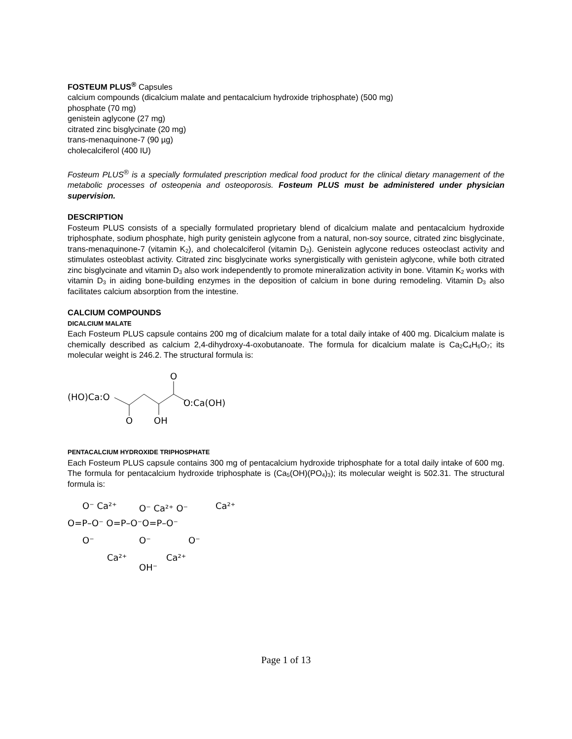FOSTEUM PLUS<sup>®</sup> Capsules
calcium compounds (dicalcium malate and pentacalcium hydroxide triphosphate) (500 mg)
phosphate (70 mg)
genistein aglycone (27 mg)
citrated zinc bisglycinate (20 mg)
trans-menaquinone-7 (90 µg)
cholecalciferol (400 IU)
Fosteum PLUS<sup>®</sup> is a specially formulated prescription medical food product for the clinical dietary management of the metabolic processes of osteopenia and osteoporosis. Fosteum PLUS must be administered under physician supervision.
DESCRIPTION
Fosteum PLUS consists of a specially formulated proprietary blend of dicalcium malate and pentacalcium hydroxide triphosphate, sodium phosphate, high purity genistein aglycone from a natural, non-soy source, citrated zinc bisglycinate, trans-menaquinone-7 (vitamin K<sub>2</sub>), and cholecalciferol (vitamin D<sub>3</sub>). Genistein aglycone reduces osteoclast activity and stimulates osteoblast activity. Citrated zinc bisglycinate works synergistically with genistein aglycone, while both citrated zinc bisglycinate and vitamin D<sub>3</sub> also work independently to promote mineralization activity in bone. Vitamin K<sub>2</sub> works with vitamin D<sub>3</sub> in aiding bone-building enzymes in the deposition of calcium in bone during remodeling. Vitamin D<sub>3</sub> also facilitates calcium absorption from the intestine.
CALCIUM COMPOUNDS
DICALCIUM MALATE
Each Fosteum PLUS capsule contains 200 mg of dicalcium malate for a total daily intake of 400 mg. Dicalcium malate is chemically described as calcium 2,4-dihydroxy-4-oxobutanoate. The formula for dicalcium malate is Ca<sub>2</sub>C<sub>4</sub>H<sub>6</sub>O<sub>7</sub>; its molecular weight is 246.2. The structural formula is:
(HO)Ca:O
O
OH
O
O:Ca(OH)
PENTACALCIUM HYDROXIDE TRIPHOSPHATE
Each Fosteum PLUS capsule contains 300 mg of pentacalcium hydroxide triphosphate for a total daily intake of 600 mg. The formula for pentacalcium hydroxide triphosphate is (Ca<sub>5</sub>(OH)(PO<sub>4</sub>)<sub>3</sub>); its molecular weight is 502.31. The structural formula is:
O⁻ Ca²⁺
O⁻ Ca²⁺ O⁻
Ca²⁺
O=P–O⁻ O=P–O⁻O=P–O⁻
O⁻
O⁻
O⁻
Ca²⁺
Ca²⁺
OH⁻
Page 1 of 13